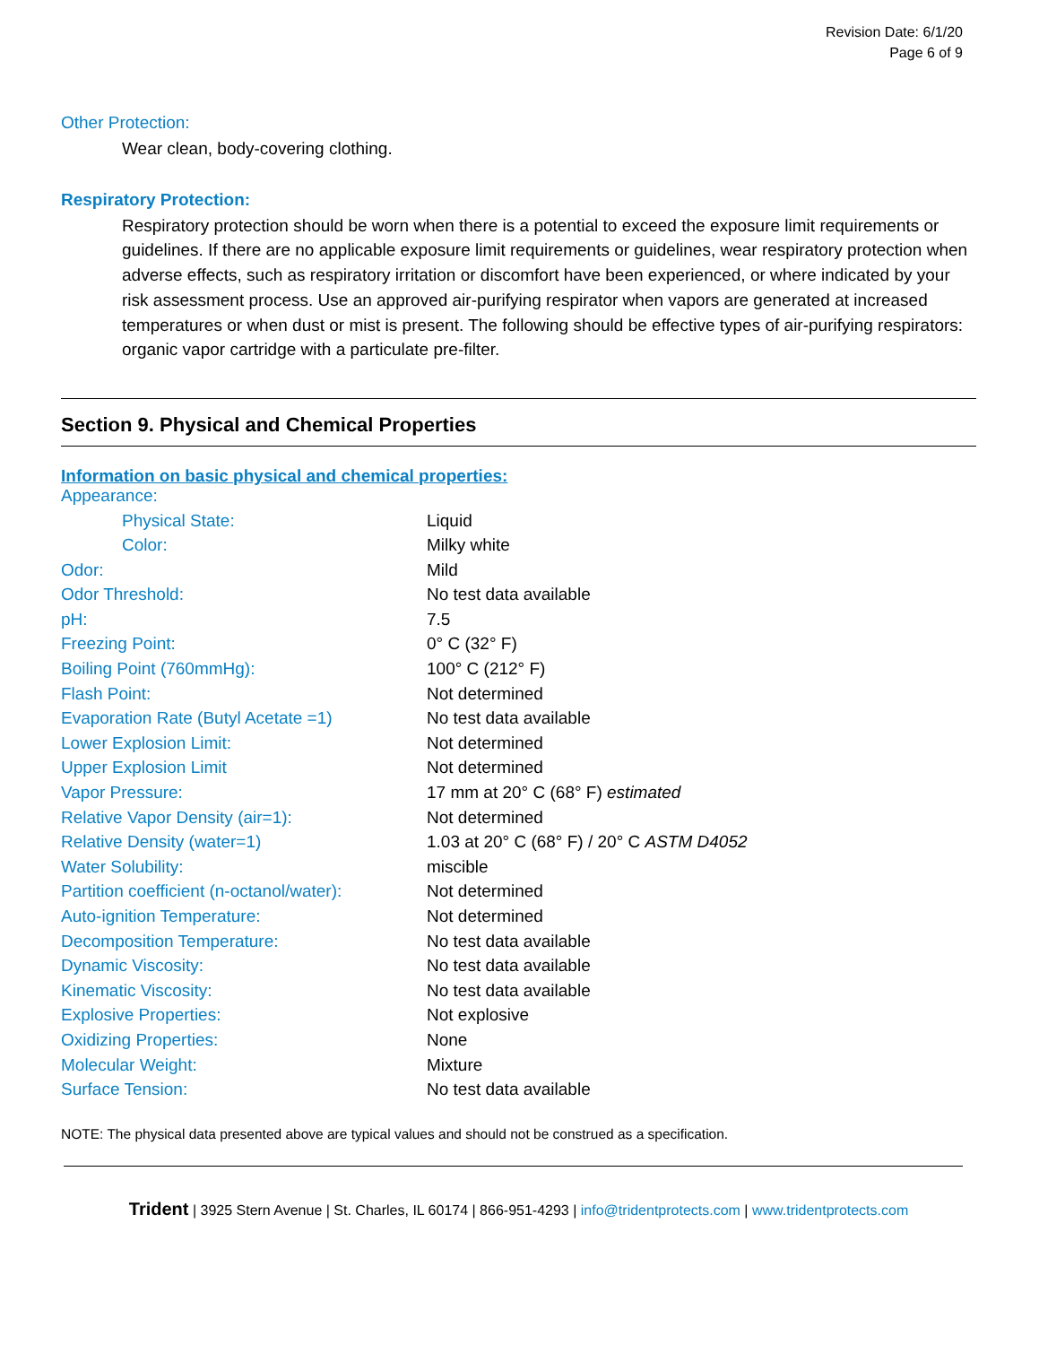Revision Date: 6/1/20
Page 6 of 9
Other Protection:
Wear clean, body-covering clothing.
Respiratory Protection:
Respiratory protection should be worn when there is a potential to exceed the exposure limit requirements or guidelines. If there are no applicable exposure limit requirements or guidelines, wear respiratory protection when adverse effects, such as respiratory irritation or discomfort have been experienced, or where indicated by your risk assessment process. Use an approved air-purifying respirator when vapors are generated at increased temperatures or when dust or mist is present. The following should be effective types of air-purifying respirators: organic vapor cartridge with a particulate pre-filter.
Section 9. Physical and Chemical Properties
Information on basic physical and chemical properties:
| Appearance: | |
| Physical State: | Liquid |
| Color: | Milky white |
| Odor: | Mild |
| Odor Threshold: | No test data available |
| pH: | 7.5 |
| Freezing Point: | 0° C (32° F) |
| Boiling Point (760mmHg): | 100° C (212° F) |
| Flash Point: | Not determined |
| Evaporation Rate (Butyl Acetate =1) | No test data available |
| Lower Explosion Limit: | Not determined |
| Upper Explosion Limit | Not determined |
| Vapor Pressure: | 17 mm at 20° C (68° F) estimated |
| Relative Vapor Density (air=1): | Not determined |
| Relative Density (water=1) | 1.03 at 20° C (68° F) / 20° C ASTM D4052 |
| Water Solubility: | miscible |
| Partition coefficient (n-octanol/water): | Not determined |
| Auto-ignition Temperature: | Not determined |
| Decomposition Temperature: | No test data available |
| Dynamic Viscosity: | No test data available |
| Kinematic Viscosity: | No test data available |
| Explosive Properties: | Not explosive |
| Oxidizing Properties: | None |
| Molecular Weight: | Mixture |
| Surface Tension: | No test data available |
NOTE: The physical data presented above are typical values and should not be construed as a specification.
Trident | 3925 Stern Avenue | St. Charles, IL 60174 | 866-951-4293 | info@tridentprotects.com | www.tridentprotects.com